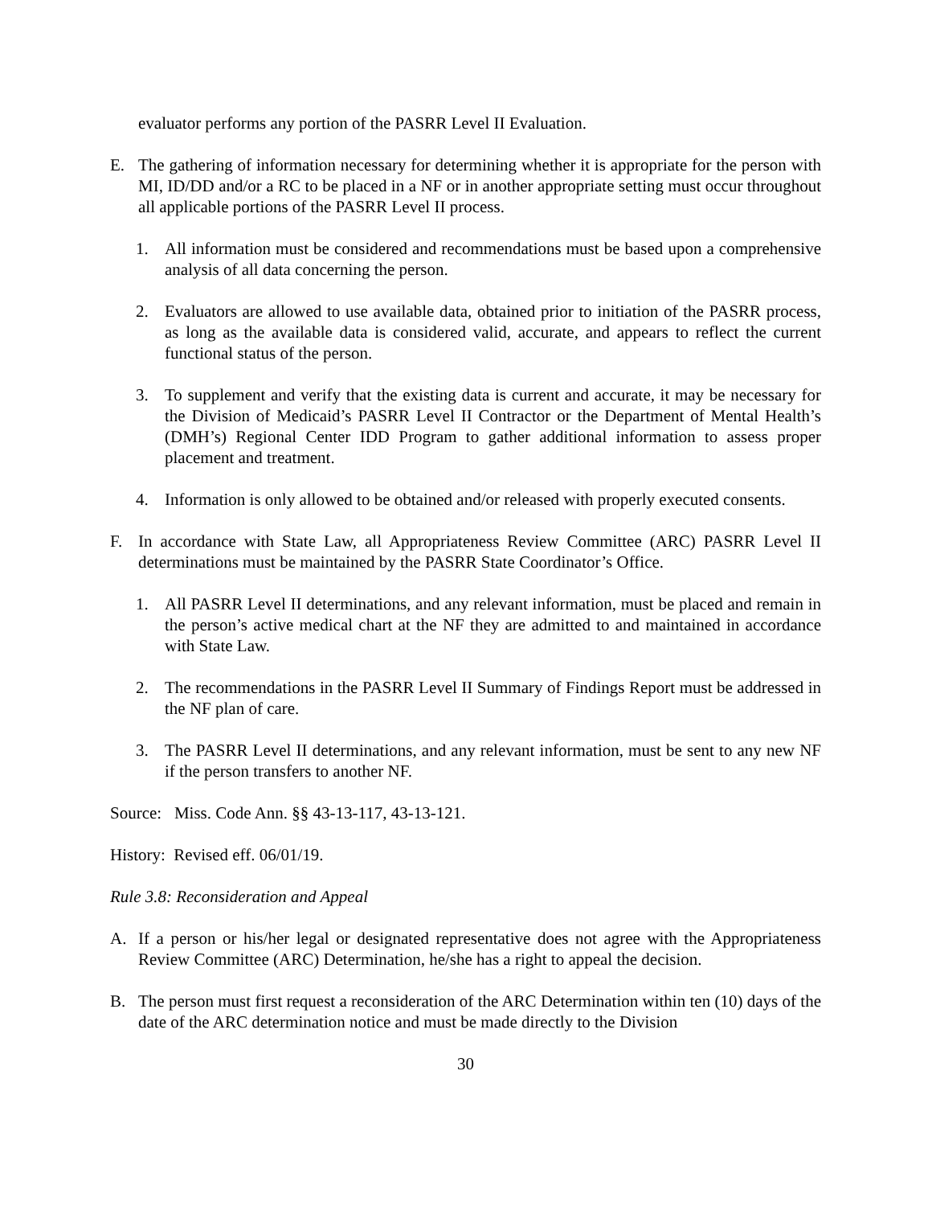evaluator performs any portion of the PASRR Level II Evaluation.
E. The gathering of information necessary for determining whether it is appropriate for the person with MI, ID/DD and/or a RC to be placed in a NF or in another appropriate setting must occur throughout all applicable portions of the PASRR Level II process.
1. All information must be considered and recommendations must be based upon a comprehensive analysis of all data concerning the person.
2. Evaluators are allowed to use available data, obtained prior to initiation of the PASRR process, as long as the available data is considered valid, accurate, and appears to reflect the current functional status of the person.
3. To supplement and verify that the existing data is current and accurate, it may be necessary for the Division of Medicaid’s PASRR Level II Contractor or the Department of Mental Health’s (DMH’s) Regional Center IDD Program to gather additional information to assess proper placement and treatment.
4. Information is only allowed to be obtained and/or released with properly executed consents.
F. In accordance with State Law, all Appropriateness Review Committee (ARC) PASRR Level II determinations must be maintained by the PASRR State Coordinator’s Office.
1. All PASRR Level II determinations, and any relevant information, must be placed and remain in the person’s active medical chart at the NF they are admitted to and maintained in accordance with State Law.
2. The recommendations in the PASRR Level II Summary of Findings Report must be addressed in the NF plan of care.
3. The PASRR Level II determinations, and any relevant information, must be sent to any new NF if the person transfers to another NF.
Source: Miss. Code Ann. §§ 43-13-117, 43-13-121.
History: Revised eff. 06/01/19.
Rule 3.8: Reconsideration and Appeal
A. If a person or his/her legal or designated representative does not agree with the Appropriateness Review Committee (ARC) Determination, he/she has a right to appeal the decision.
B. The person must first request a reconsideration of the ARC Determination within ten (10) days of the date of the ARC determination notice and must be made directly to the Division
30